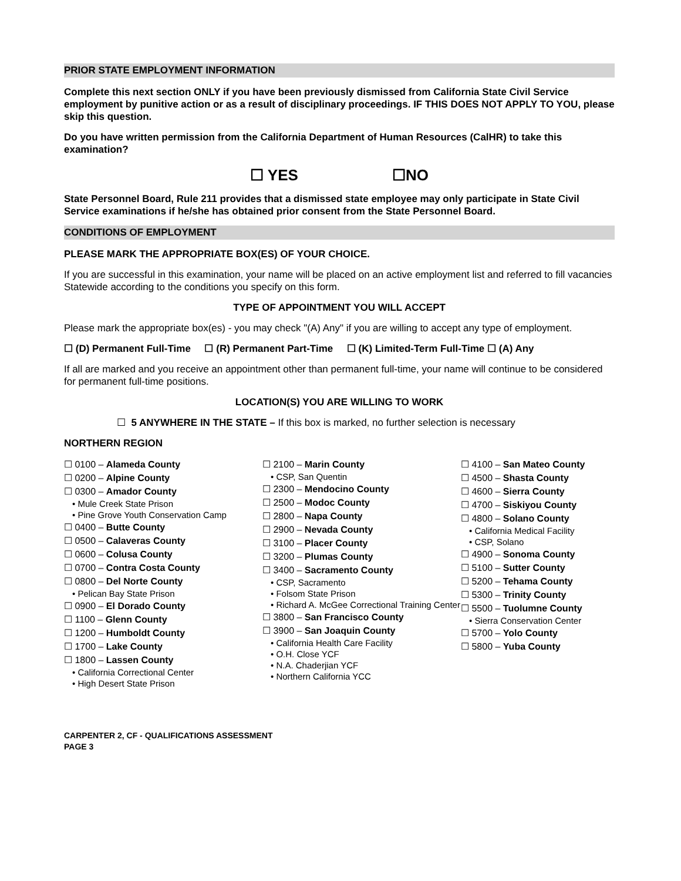PRIOR STATE EMPLOYMENT INFORMATION
Complete this next section ONLY if you have been previously dismissed from California State Civil Service employment by punitive action or as a result of disciplinary proceedings. IF THIS DOES NOT APPLY TO YOU, please skip this question.
Do you have written permission from the California Department of Human Resources (CalHR) to take this examination?
☐ YES ☐NO
State Personnel Board, Rule 211 provides that a dismissed state employee may only participate in State Civil Service examinations if he/she has obtained prior consent from the State Personnel Board.
CONDITIONS OF EMPLOYMENT
PLEASE MARK THE APPROPRIATE BOX(ES) OF YOUR CHOICE.
If you are successful in this examination, your name will be placed on an active employment list and referred to fill vacancies Statewide according to the conditions you specify on this form.
TYPE OF APPOINTMENT YOU WILL ACCEPT
Please mark the appropriate box(es) - you may check "(A) Any" if you are willing to accept any type of employment.
☐ (D) Permanent Full-Time ☐ (R) Permanent Part-Time ☐ (K) Limited-Term Full-Time ☐ (A) Any
If all are marked and you receive an appointment other than permanent full-time, your name will continue to be considered for permanent full-time positions.
LOCATION(S) YOU ARE WILLING TO WORK
☐ 5 ANYWHERE IN THE STATE – If this box is marked, no further selection is necessary
NORTHERN REGION
☐ 0100 – Alameda County
☐ 0200 – Alpine County
☐ 0300 – Amador County
• Mule Creek State Prison
• Pine Grove Youth Conservation Camp
☐ 0400 – Butte County
☐ 0500 – Calaveras County
☐ 0600 – Colusa County
☐ 0700 – Contra Costa County
☐ 0800 – Del Norte County
• Pelican Bay State Prison
☐ 0900 – El Dorado County
☐ 1100 – Glenn County
☐ 1200 – Humboldt County
☐ 1700 – Lake County
☐ 1800 – Lassen County
• California Correctional Center
• High Desert State Prison
☐ 2100 – Marin County
• CSP, San Quentin
☐ 2300 – Mendocino County
☐ 2500 – Modoc County
☐ 2800 – Napa County
☐ 2900 – Nevada County
☐ 3100 – Placer County
☐ 3200 – Plumas County
☐ 3400 – Sacramento County
• CSP, Sacramento
• Folsom State Prison
• Richard A. McGee Correctional Training Center
☐ 3800 – San Francisco County
☐ 3900 – San Joaquin County
• California Health Care Facility
• O.H. Close YCF
• N.A. Chaderjian YCF
• Northern California YCC
☐ 4100 – San Mateo County
☐ 4500 – Shasta County
☐ 4600 – Sierra County
☐ 4700 – Siskiyou County
☐ 4800 – Solano County
• California Medical Facility
• CSP, Solano
☐ 4900 – Sonoma County
☐ 5100 – Sutter County
☐ 5200 – Tehama County
☐ 5300 – Trinity County
☐ 5500 – Tuolumne County
• Sierra Conservation Center
☐ 5700 – Yolo County
☐ 5800 – Yuba County
CARPENTER 2, CF - QUALIFICATIONS ASSESSMENT
PAGE 3